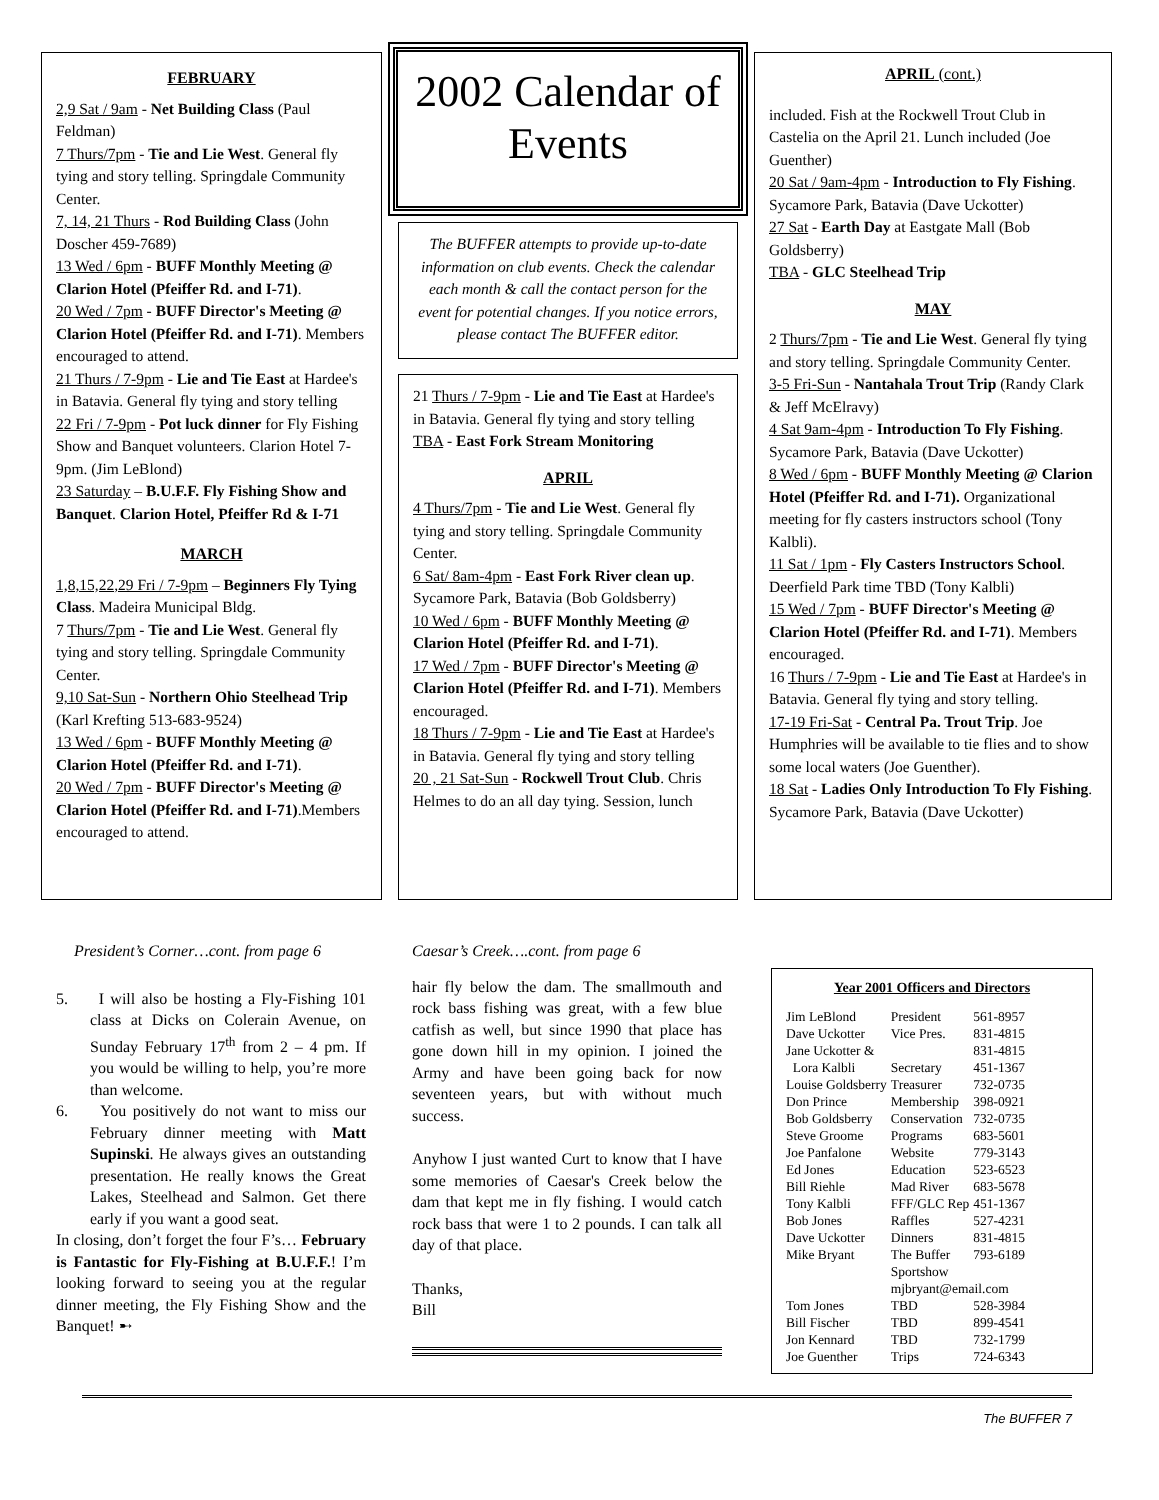FEBRUARY
2,9 Sat / 9am - Net Building Class (Paul Feldman)
7 Thurs/7pm - Tie and Lie West. General fly tying and story telling. Springdale Community Center.
7, 14, 21 Thurs - Rod Building Class (John Doscher 459-7689)
13 Wed / 6pm - BUFF Monthly Meeting @ Clarion Hotel (Pfeiffer Rd. and I-71).
20 Wed / 7pm - BUFF Director's Meeting @ Clarion Hotel (Pfeiffer Rd. and I-71). Members encouraged to attend.
21 Thurs / 7-9pm - Lie and Tie East at Hardee's in Batavia. General fly tying and story telling
22 Fri / 7-9pm - Pot luck dinner for Fly Fishing Show and Banquet volunteers. Clarion Hotel 7-9pm. (Jim LeBlond)
23 Saturday – B.U.F.F. Fly Fishing Show and Banquet. Clarion Hotel, Pfeiffer Rd & I-71
MARCH
1,8,15,22,29 Fri / 7-9pm – Beginners Fly Tying Class. Madeira Municipal Bldg.
7 Thurs/7pm - Tie and Lie West. General fly tying and story telling. Springdale Community Center.
9,10 Sat-Sun - Northern Ohio Steelhead Trip (Karl Krefting 513-683-9524)
13 Wed / 6pm - BUFF Monthly Meeting @ Clarion Hotel (Pfeiffer Rd. and I-71).
20 Wed / 7pm - BUFF Director's Meeting @ Clarion Hotel (Pfeiffer Rd. and I-71).Members encouraged to attend.
2002 Calendar of Events
The BUFFER attempts to provide up-to-date information on club events. Check the calendar each month & call the contact person for the event for potential changes. If you notice errors, please contact The BUFFER editor.
21 Thurs / 7-9pm - Lie and Tie East at Hardee's in Batavia. General fly tying and story telling
TBA - East Fork Stream Monitoring
APRIL
4 Thurs/7pm - Tie and Lie West. General fly tying and story telling. Springdale Community Center.
6 Sat/ 8am-4pm - East Fork River clean up. Sycamore Park, Batavia (Bob Goldsberry)
10 Wed / 6pm - BUFF Monthly Meeting @ Clarion Hotel (Pfeiffer Rd. and I-71).
17 Wed / 7pm - BUFF Director's Meeting @ Clarion Hotel (Pfeiffer Rd. and I-71). Members encouraged.
18 Thurs / 7-9pm - Lie and Tie East at Hardee's in Batavia. General fly tying and story telling
20 , 21 Sat-Sun - Rockwell Trout Club. Chris Helmes to do an all day tying. Session, lunch
APRIL (cont.)
included. Fish at the Rockwell Trout Club in Castelia on the April 21. Lunch included (Joe Guenther)
20 Sat / 9am-4pm - Introduction to Fly Fishing. Sycamore Park, Batavia (Dave Uckotter)
27 Sat - Earth Day at Eastgate Mall (Bob Goldsberry)
TBA - GLC Steelhead Trip
MAY
2 Thurs/7pm - Tie and Lie West. General fly tying and story telling. Springdale Community Center.
3-5 Fri-Sun - Nantahala Trout Trip (Randy Clark & Jeff McElravy)
4 Sat 9am-4pm - Introduction To Fly Fishing. Sycamore Park, Batavia (Dave Uckotter)
8 Wed / 6pm - BUFF Monthly Meeting @ Clarion Hotel (Pfeiffer Rd. and I-71). Organizational meeting for fly casters instructors school (Tony Kalbli).
11 Sat / 1pm - Fly Casters Instructors School. Deerfield Park time TBD (Tony Kalbli)
15 Wed / 7pm - BUFF Director's Meeting @ Clarion Hotel (Pfeiffer Rd. and I-71). Members encouraged.
16 Thurs / 7-9pm - Lie and Tie East at Hardee's in Batavia. General fly tying and story telling.
17-19 Fri-Sat - Central Pa. Trout Trip. Joe Humphries will be available to tie flies and to show some local waters (Joe Guenther).
18 Sat - Ladies Only Introduction To Fly Fishing. Sycamore Park, Batavia (Dave Uckotter)
President’s Corner…cont. from page 6
5. I will also be hosting a Fly-Fishing 101 class at Dicks on Colerain Avenue, on Sunday February 17<sup>th</sup> from 2 – 4 pm. If you would be willing to help, you’re more than welcome.
6. You positively do not want to miss our February dinner meeting with Matt Supinski. He always gives an outstanding presentation. He really knows the Great Lakes, Steelhead and Salmon. Get there early if you want a good seat.
In closing, don’t forget the four F’s… February is Fantastic for Fly-Fishing at B.U.F.F.! I’m looking forward to seeing you at the regular dinner meeting, the Fly Fishing Show and the Banquet! ➸
Caesar’s Creek….cont. from page 6
hair fly below the dam. The smallmouth and rock bass fishing was great, with a few blue catfish as well, but since 1990 that place has gone down hill in my opinion. I joined the Army and have been going back for now seventeen years, but with without much success.
Anyhow I just wanted Curt to know that I have some memories of Caesar's Creek below the dam that kept me in fly fishing. I would catch rock bass that were 1 to 2 pounds. I can talk all day of that place.
Thanks,
Bill
Year 2001 Officers and Directors
| Jim LeBlond | President | 561-8957 |
| Dave Uckotter | Vice Pres. | 831-4815 |
| Jane Uckotter & | | 831-4815 |
| Lora Kalbli | Secretary | 451-1367 |
| Louise Goldsberry | Treasurer | 732-0735 |
| Don Prince | Membership | 398-0921 |
| Bob Goldsberry | Conservation | 732-0735 |
| Steve Groome | Programs | 683-5601 |
| Joe Panfalone | Website | 779-3143 |
| Ed Jones | Education | 523-6523 |
| Bill Riehle | Mad River | 683-5678 |
| Tony Kalbli | FFF/GLC Rep | 451-1367 |
| Bob Jones | Raffles | 527-4231 |
| Dave Uckotter | Dinners | 831-4815 |
| Mike Bryant | The Buffer Sportshow | 793-6189 |
| | mjbryant@email.com | |
| Tom Jones | TBD | 528-3984 |
| Bill Fischer | TBD | 899-4541 |
| Jon Kennard | TBD | 732-1799 |
| Joe Guenther | Trips | 724-6343 |
The BUFFER 7